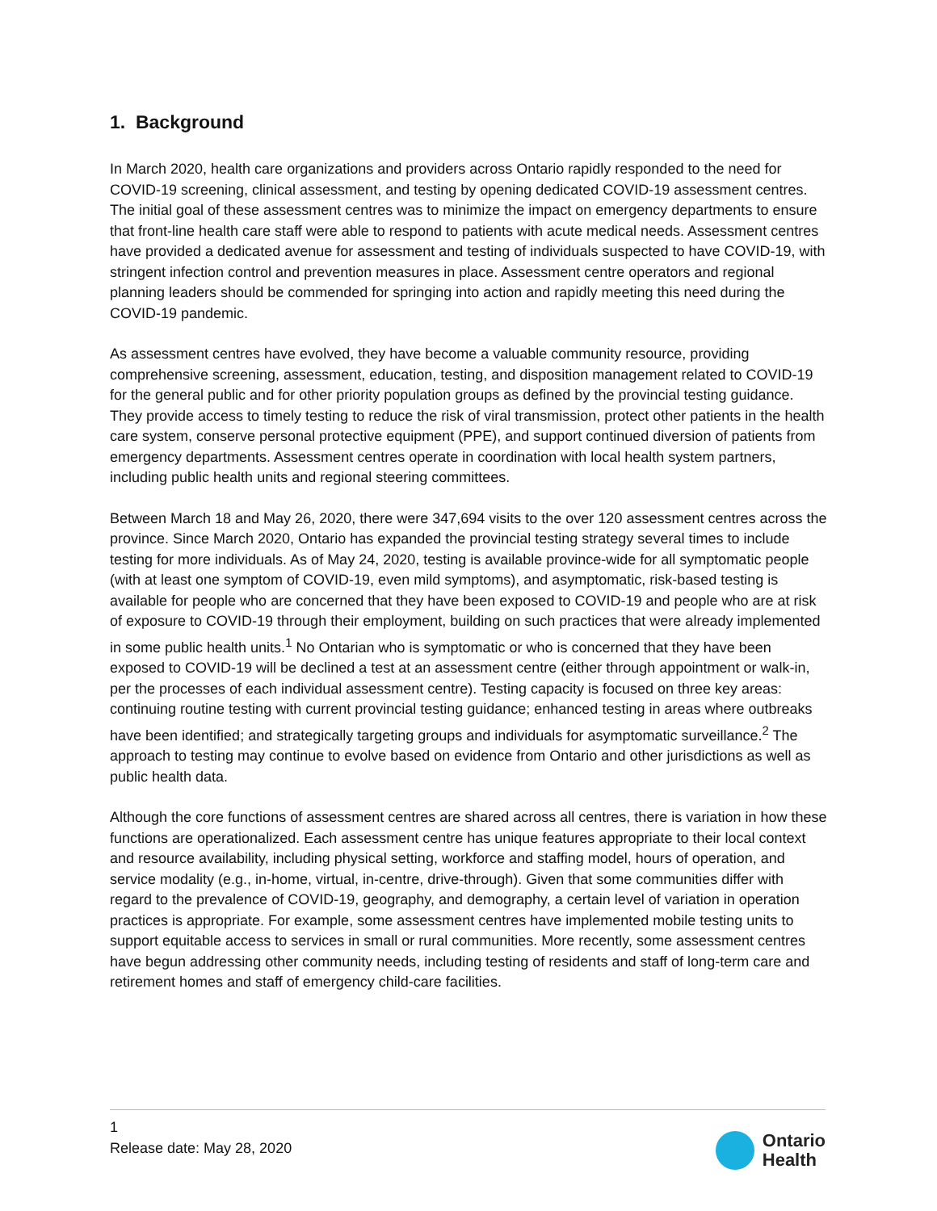1. Background
In March 2020, health care organizations and providers across Ontario rapidly responded to the need for COVID-19 screening, clinical assessment, and testing by opening dedicated COVID-19 assessment centres. The initial goal of these assessment centres was to minimize the impact on emergency departments to ensure that front-line health care staff were able to respond to patients with acute medical needs. Assessment centres have provided a dedicated avenue for assessment and testing of individuals suspected to have COVID-19, with stringent infection control and prevention measures in place. Assessment centre operators and regional planning leaders should be commended for springing into action and rapidly meeting this need during the COVID-19 pandemic.
As assessment centres have evolved, they have become a valuable community resource, providing comprehensive screening, assessment, education, testing, and disposition management related to COVID-19 for the general public and for other priority population groups as defined by the provincial testing guidance. They provide access to timely testing to reduce the risk of viral transmission, protect other patients in the health care system, conserve personal protective equipment (PPE), and support continued diversion of patients from emergency departments. Assessment centres operate in coordination with local health system partners, including public health units and regional steering committees.
Between March 18 and May 26, 2020, there were 347,694 visits to the over 120 assessment centres across the province. Since March 2020, Ontario has expanded the provincial testing strategy several times to include testing for more individuals. As of May 24, 2020, testing is available province-wide for all symptomatic people (with at least one symptom of COVID-19, even mild symptoms), and asymptomatic, risk-based testing is available for people who are concerned that they have been exposed to COVID-19 and people who are at risk of exposure to COVID-19 through their employment, building on such practices that were already implemented in some public health units.<sup>1</sup> No Ontarian who is symptomatic or who is concerned that they have been exposed to COVID-19 will be declined a test at an assessment centre (either through appointment or walk-in, per the processes of each individual assessment centre). Testing capacity is focused on three key areas: continuing routine testing with current provincial testing guidance; enhanced testing in areas where outbreaks have been identified; and strategically targeting groups and individuals for asymptomatic surveillance.<sup>2</sup> The approach to testing may continue to evolve based on evidence from Ontario and other jurisdictions as well as public health data.
Although the core functions of assessment centres are shared across all centres, there is variation in how these functions are operationalized. Each assessment centre has unique features appropriate to their local context and resource availability, including physical setting, workforce and staffing model, hours of operation, and service modality (e.g., in-home, virtual, in-centre, drive-through). Given that some communities differ with regard to the prevalence of COVID-19, geography, and demography, a certain level of variation in operation practices is appropriate. For example, some assessment centres have implemented mobile testing units to support equitable access to services in small or rural communities. More recently, some assessment centres have begun addressing other community needs, including testing of residents and staff of long-term care and retirement homes and staff of emergency child-care facilities.
1
Release date: May 28, 2020
Ontario
Health